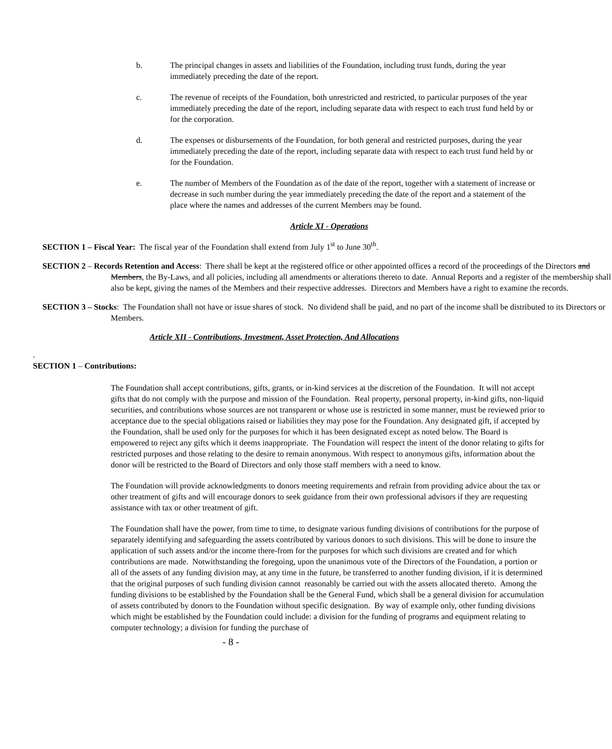b. The principal changes in assets and liabilities of the Foundation, including trust funds, during the year immediately preceding the date of the report.
c. The revenue of receipts of the Foundation, both unrestricted and restricted, to particular purposes of the year immediately preceding the date of the report, including separate data with respect to each trust fund held by or for the corporation.
d. The expenses or disbursements of the Foundation, for both general and restricted purposes, during the year immediately preceding the date of the report, including separate data with respect to each trust fund held by or for the Foundation.
e. The number of Members of the Foundation as of the date of the report, together with a statement of increase or decrease in such number during the year immediately preceding the date of the report and a statement of the place where the names and addresses of the current Members may be found.
Article XI - Operations
SECTION 1 – Fiscal Year: The fiscal year of the Foundation shall extend from July 1<sup>st</sup> to June 30<sup>th</sup>.
SECTION 2 – Records Retention and Access: There shall be kept at the registered office or other appointed offices a record of the proceedings of the Directors and Members, the By-Laws, and all policies, including all amendments or alterations thereto to date. Annual Reports and a register of the membership shall also be kept, giving the names of the Members and their respective addresses. Directors and Members have a right to examine the records.
SECTION 3 – Stocks: The Foundation shall not have or issue shares of stock. No dividend shall be paid, and no part of the income shall be distributed to its Directors or Members.
Article XII - Contributions, Investment, Asset Protection, And Allocations
.
SECTION 1 – Contributions:
The Foundation shall accept contributions, gifts, grants, or in-kind services at the discretion of the Foundation. It will not accept gifts that do not comply with the purpose and mission of the Foundation. Real property, personal property, in-kind gifts, non-liquid securities, and contributions whose sources are not transparent or whose use is restricted in some manner, must be reviewed prior to acceptance due to the special obligations raised or liabilities they may pose for the Foundation. Any designated gift, if accepted by the Foundation, shall be used only for the purposes for which it has been designated except as noted below. The Board is empowered to reject any gifts which it deems inappropriate. The Foundation will respect the intent of the donor relating to gifts for restricted purposes and those relating to the desire to remain anonymous. With respect to anonymous gifts, information about the donor will be restricted to the Board of Directors and only those staff members with a need to know.
The Foundation will provide acknowledgments to donors meeting requirements and refrain from providing advice about the tax or other treatment of gifts and will encourage donors to seek guidance from their own professional advisors if they are requesting assistance with tax or other treatment of gift.
The Foundation shall have the power, from time to time, to designate various funding divisions of contributions for the purpose of separately identifying and safeguarding the assets contributed by various donors to such divisions. This will be done to insure the application of such assets and/or the income there-from for the purposes for which such divisions are created and for which contributions are made. Notwithstanding the foregoing, upon the unanimous vote of the Directors of the Foundation, a portion or all of the assets of any funding division may, at any time in the future, be transferred to another funding division, if it is determined that the original purposes of such funding division cannot reasonably be carried out with the assets allocated thereto. Among the funding divisions to be established by the Foundation shall be the General Fund, which shall be a general division for accumulation of assets contributed by donors to the Foundation without specific designation. By way of example only, other funding divisions which might be established by the Foundation could include: a division for the funding of programs and equipment relating to computer technology; a division for funding the purchase of
- 8 -